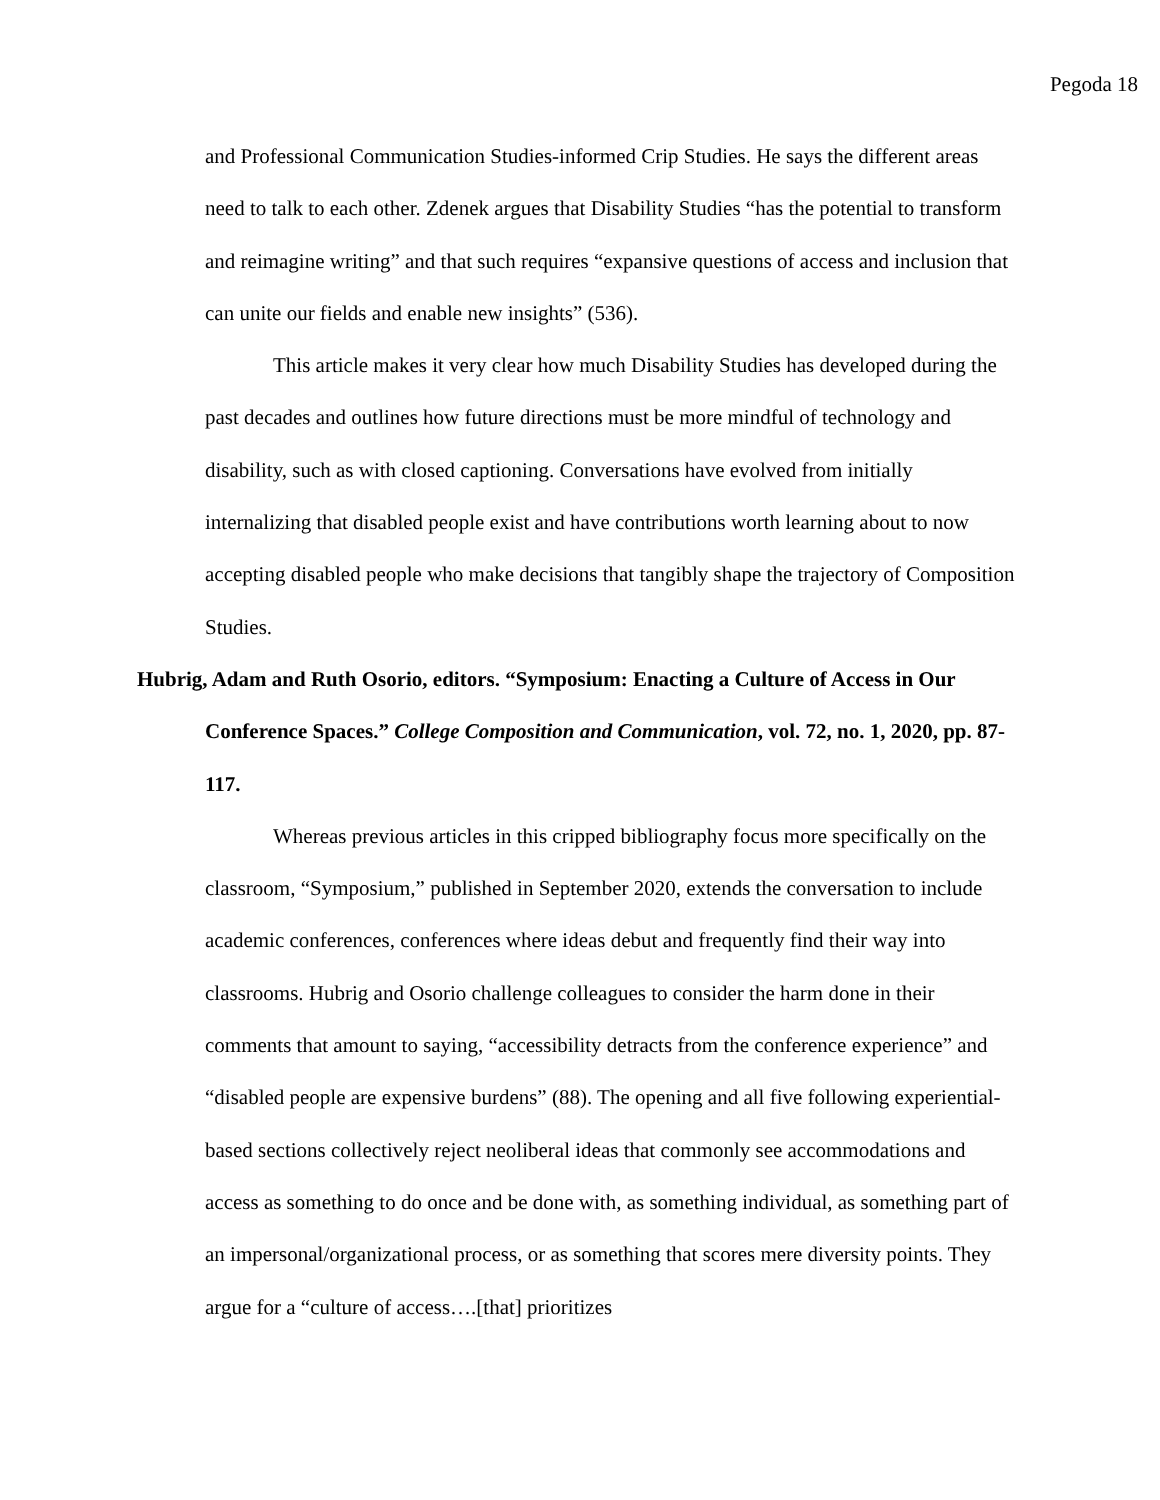Pegoda 18
and Professional Communication Studies-informed Crip Studies. He says the different areas need to talk to each other. Zdenek argues that Disability Studies “has the potential to transform and reimagine writing” and that such requires “expansive questions of access and inclusion that can unite our fields and enable new insights” (536).
This article makes it very clear how much Disability Studies has developed during the past decades and outlines how future directions must be more mindful of technology and disability, such as with closed captioning. Conversations have evolved from initially internalizing that disabled people exist and have contributions worth learning about to now accepting disabled people who make decisions that tangibly shape the trajectory of Composition Studies.
Hubrig, Adam and Ruth Osorio, editors. “Symposium: Enacting a Culture of Access in Our Conference Spaces.” College Composition and Communication, vol. 72, no. 1, 2020, pp. 87-117.
Whereas previous articles in this cripped bibliography focus more specifically on the classroom, “Symposium,” published in September 2020, extends the conversation to include academic conferences, conferences where ideas debut and frequently find their way into classrooms. Hubrig and Osorio challenge colleagues to consider the harm done in their comments that amount to saying, “accessibility detracts from the conference experience” and “disabled people are expensive burdens” (88). The opening and all five following experiential-based sections collectively reject neoliberal ideas that commonly see accommodations and access as something to do once and be done with, as something individual, as something part of an impersonal/organizational process, or as something that scores mere diversity points. They argue for a “culture of access….[that] prioritizes